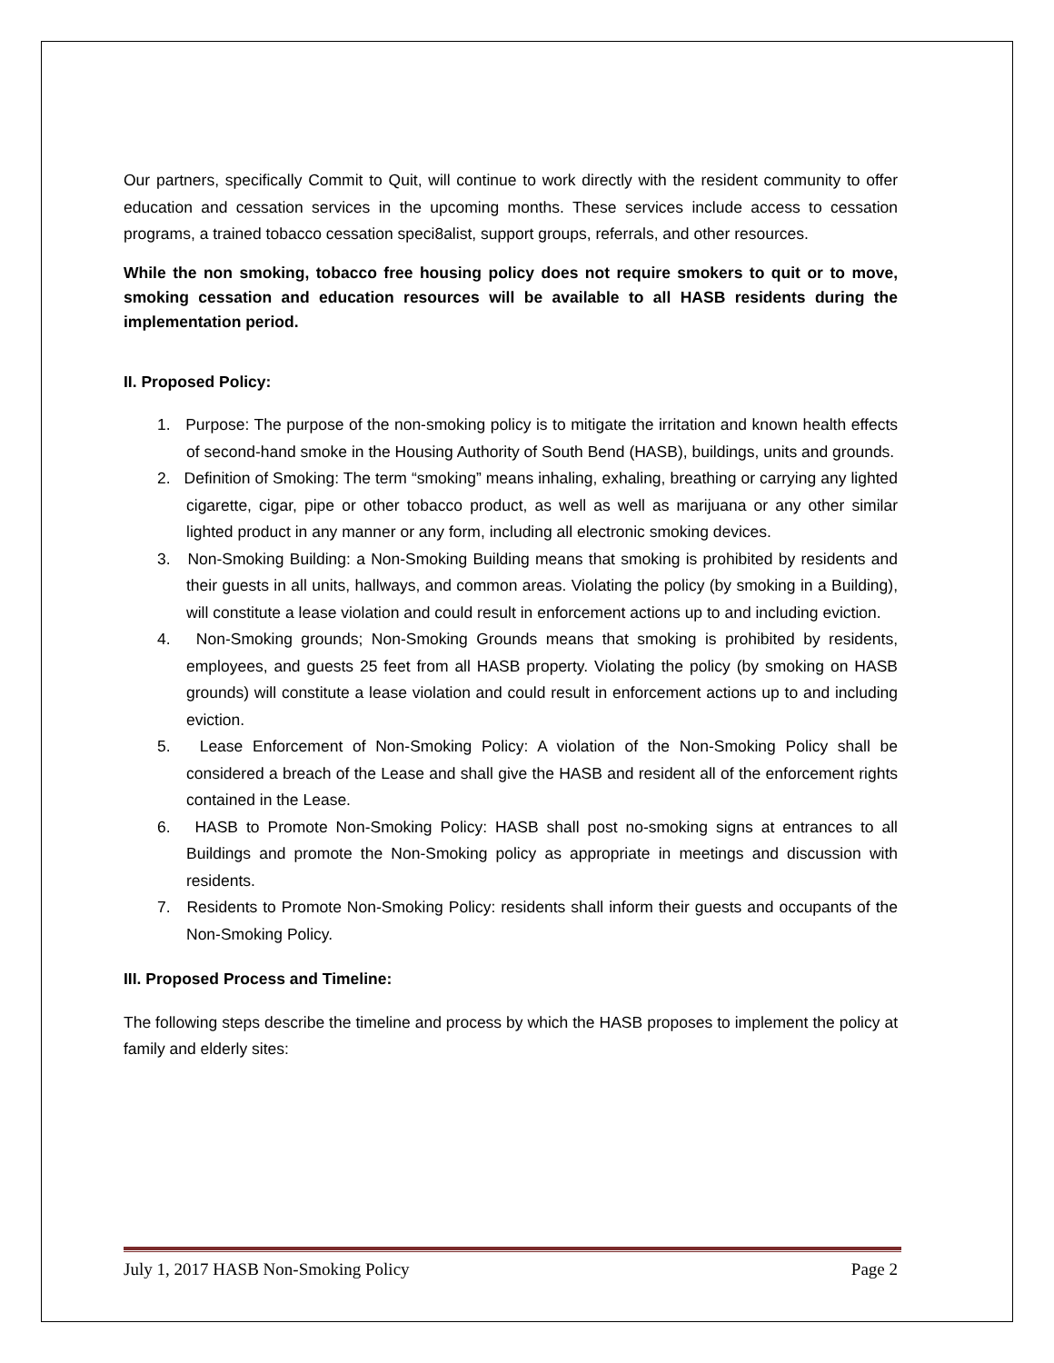Our partners, specifically Commit to Quit, will continue to work directly with the resident community to offer education and cessation services in the upcoming months. These services include access to cessation programs, a trained tobacco cessation speci8alist, support groups, referrals, and other resources.
While the non smoking, tobacco free housing policy does not require smokers to quit or to move, smoking cessation and education resources will be available to all HASB residents during the implementation period.
II. Proposed Policy:
1. Purpose: The purpose of the non-smoking policy is to mitigate the irritation and known health effects of second-hand smoke in the Housing Authority of South Bend (HASB), buildings, units and grounds.
2. Definition of Smoking: The term “smoking” means inhaling, exhaling, breathing or carrying any lighted cigarette, cigar, pipe or other tobacco product, as well as well as marijuana or any other similar lighted product in any manner or any form, including all electronic smoking devices.
3. Non-Smoking Building: a Non-Smoking Building means that smoking is prohibited by residents and their guests in all units, hallways, and common areas. Violating the policy (by smoking in a Building), will constitute a lease violation and could result in enforcement actions up to and including eviction.
4. Non-Smoking grounds; Non-Smoking Grounds means that smoking is prohibited by residents, employees, and guests 25 feet from all HASB property. Violating the policy (by smoking on HASB grounds) will constitute a lease violation and could result in enforcement actions up to and including eviction.
5. Lease Enforcement of Non-Smoking Policy: A violation of the Non-Smoking Policy shall be considered a breach of the Lease and shall give the HASB and resident all of the enforcement rights contained in the Lease.
6. HASB to Promote Non-Smoking Policy: HASB shall post no-smoking signs at entrances to all Buildings and promote the Non-Smoking policy as appropriate in meetings and discussion with residents.
7. Residents to Promote Non-Smoking Policy: residents shall inform their guests and occupants of the Non-Smoking Policy.
III. Proposed Process and Timeline:
The following steps describe the timeline and process by which the HASB proposes to implement the policy at family and elderly sites:
July 1, 2017 HASB Non-Smoking Policy Page 2